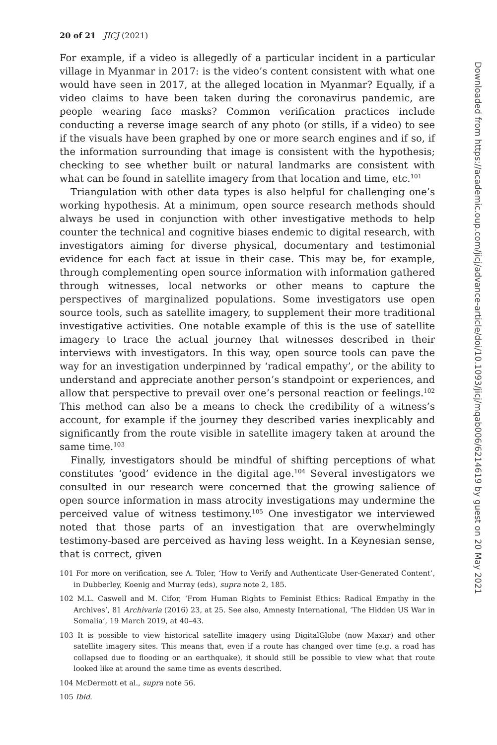20 of 21 JICJ (2021)
For example, if a video is allegedly of a particular incident in a particular village in Myanmar in 2017: is the video’s content consistent with what one would have seen in 2017, at the alleged location in Myanmar? Equally, if a video claims to have been taken during the coronavirus pandemic, are people wearing face masks? Common verification practices include conducting a reverse image search of any photo (or stills, if a video) to see if the visuals have been graphed by one or more search engines and if so, if the information surrounding that image is consistent with the hypothesis; checking to see whether built or natural landmarks are consistent with what can be found in satellite imagery from that location and time, etc.<sup>101</sup>
Triangulation with other data types is also helpful for challenging one’s working hypothesis. At a minimum, open source research methods should always be used in conjunction with other investigative methods to help counter the technical and cognitive biases endemic to digital research, with investigators aiming for diverse physical, documentary and testimonial evidence for each fact at issue in their case. This may be, for example, through complementing open source information with information gathered through witnesses, local networks or other means to capture the perspectives of marginalized populations. Some investigators use open source tools, such as satellite imagery, to supplement their more traditional investigative activities. One notable example of this is the use of satellite imagery to trace the actual journey that witnesses described in their interviews with investigators. In this way, open source tools can pave the way for an investigation underpinned by ‘radical empathy’, or the ability to understand and appreciate another person’s standpoint or experiences, and allow that perspective to prevail over one’s personal reaction or feelings.<sup>102</sup> This method can also be a means to check the credibility of a witness’s account, for example if the journey they described varies inexplicably and significantly from the route visible in satellite imagery taken at around the same time.<sup>103</sup>
Finally, investigators should be mindful of shifting perceptions of what constitutes ‘good’ evidence in the digital age.<sup>104</sup> Several investigators we consulted in our research were concerned that the growing salience of open source information in mass atrocity investigations may undermine the perceived value of witness testimony.<sup>105</sup> One investigator we interviewed noted that those parts of an investigation that are overwhelmingly testimony-based are perceived as having less weight. In a Keynesian sense, that is correct, given
101 For more on verification, see A. Toler, ‘How to Verify and Authenticate User-Generated Content’, in Dubberley, Koenig and Murray (eds), supra note 2, 185.
102 M.L. Caswell and M. Cifor, ‘From Human Rights to Feminist Ethics: Radical Empathy in the Archives’, 81 Archivaria (2016) 23, at 25. See also, Amnesty International, ‘The Hidden US War in Somalia’, 19 March 2019, at 40–43.
103 It is possible to view historical satellite imagery using DigitalGlobe (now Maxar) and other satellite imagery sites. This means that, even if a route has changed over time (e.g. a road has collapsed due to flooding or an earthquake), it should still be possible to view what that route looked like at around the same time as events described.
104 McDermott et al., supra note 56.
105 Ibid.
Downloaded from https://academic.oup.com/jicj/advance-article/doi/10.1093/jicj/mqab006/6214619 by guest on 20 May 2021